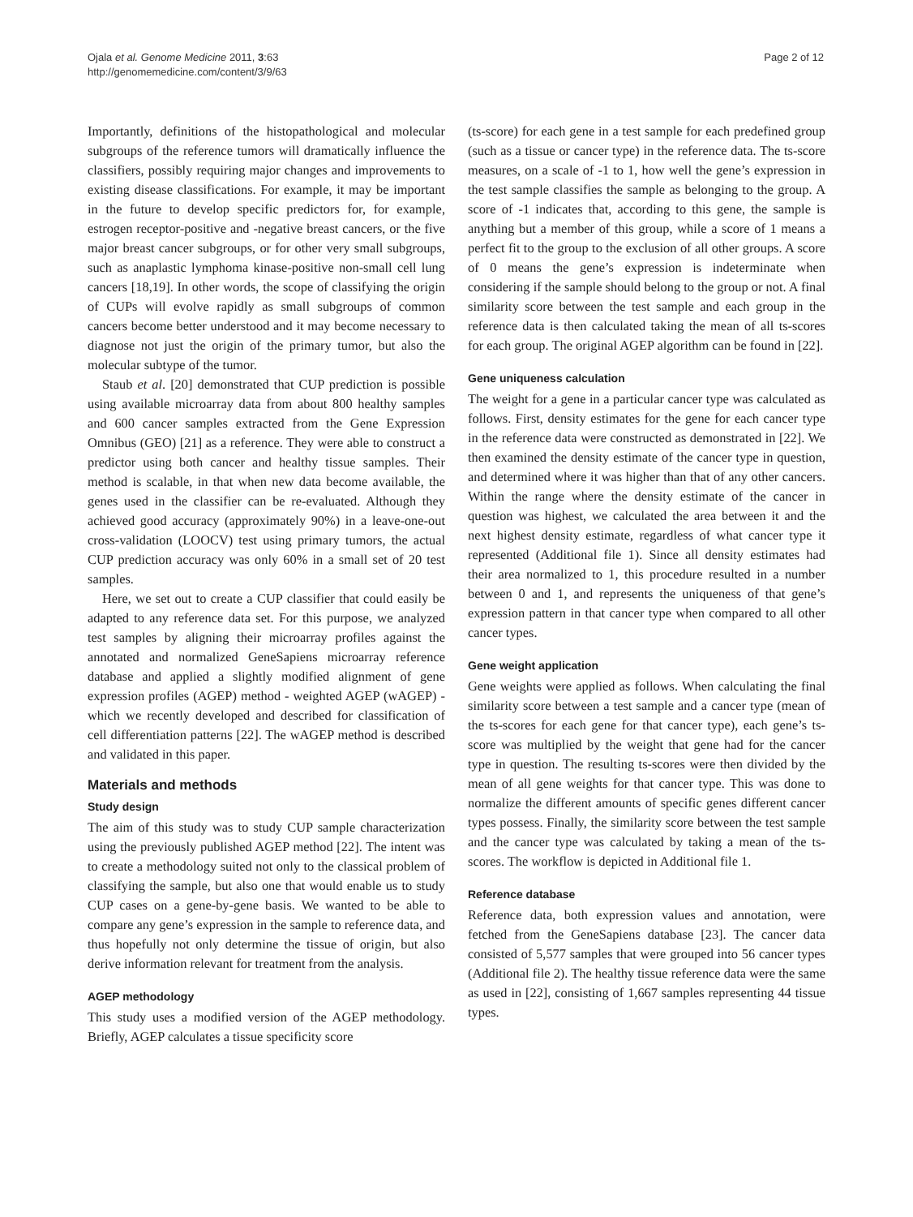Ojala et al. Genome Medicine 2011, 3:63
http://genomemedicine.com/content/3/9/63
Page 2 of 12
Importantly, definitions of the histopathological and molecular subgroups of the reference tumors will dramatically influence the classifiers, possibly requiring major changes and improvements to existing disease classifications. For example, it may be important in the future to develop specific predictors for, for example, estrogen receptor-positive and -negative breast cancers, or the five major breast cancer subgroups, or for other very small subgroups, such as anaplastic lymphoma kinase-positive non-small cell lung cancers [18,19]. In other words, the scope of classifying the origin of CUPs will evolve rapidly as small subgroups of common cancers become better understood and it may become necessary to diagnose not just the origin of the primary tumor, but also the molecular subtype of the tumor.
Staub et al. [20] demonstrated that CUP prediction is possible using available microarray data from about 800 healthy samples and 600 cancer samples extracted from the Gene Expression Omnibus (GEO) [21] as a reference. They were able to construct a predictor using both cancer and healthy tissue samples. Their method is scalable, in that when new data become available, the genes used in the classifier can be re-evaluated. Although they achieved good accuracy (approximately 90%) in a leave-one-out cross-validation (LOOCV) test using primary tumors, the actual CUP prediction accuracy was only 60% in a small set of 20 test samples.
Here, we set out to create a CUP classifier that could easily be adapted to any reference data set. For this purpose, we analyzed test samples by aligning their microarray profiles against the annotated and normalized GeneSapiens microarray reference database and applied a slightly modified alignment of gene expression profiles (AGEP) method - weighted AGEP (wAGEP) - which we recently developed and described for classification of cell differentiation patterns [22]. The wAGEP method is described and validated in this paper.
Materials and methods
Study design
The aim of this study was to study CUP sample characterization using the previously published AGEP method [22]. The intent was to create a methodology suited not only to the classical problem of classifying the sample, but also one that would enable us to study CUP cases on a gene-by-gene basis. We wanted to be able to compare any gene’s expression in the sample to reference data, and thus hopefully not only determine the tissue of origin, but also derive information relevant for treatment from the analysis.
AGEP methodology
This study uses a modified version of the AGEP methodology. Briefly, AGEP calculates a tissue specificity score
(ts-score) for each gene in a test sample for each predefined group (such as a tissue or cancer type) in the reference data. The ts-score measures, on a scale of -1 to 1, how well the gene’s expression in the test sample classifies the sample as belonging to the group. A score of -1 indicates that, according to this gene, the sample is anything but a member of this group, while a score of 1 means a perfect fit to the group to the exclusion of all other groups. A score of 0 means the gene’s expression is indeterminate when considering if the sample should belong to the group or not. A final similarity score between the test sample and each group in the reference data is then calculated taking the mean of all ts-scores for each group. The original AGEP algorithm can be found in [22].
Gene uniqueness calculation
The weight for a gene in a particular cancer type was calculated as follows. First, density estimates for the gene for each cancer type in the reference data were constructed as demonstrated in [22]. We then examined the density estimate of the cancer type in question, and determined where it was higher than that of any other cancers. Within the range where the density estimate of the cancer in question was highest, we calculated the area between it and the next highest density estimate, regardless of what cancer type it represented (Additional file 1). Since all density estimates had their area normalized to 1, this procedure resulted in a number between 0 and 1, and represents the uniqueness of that gene’s expression pattern in that cancer type when compared to all other cancer types.
Gene weight application
Gene weights were applied as follows. When calculating the final similarity score between a test sample and a cancer type (mean of the ts-scores for each gene for that cancer type), each gene’s ts-score was multiplied by the weight that gene had for the cancer type in question. The resulting ts-scores were then divided by the mean of all gene weights for that cancer type. This was done to normalize the different amounts of specific genes different cancer types possess. Finally, the similarity score between the test sample and the cancer type was calculated by taking a mean of the ts-scores. The workflow is depicted in Additional file 1.
Reference database
Reference data, both expression values and annotation, were fetched from the GeneSapiens database [23]. The cancer data consisted of 5,577 samples that were grouped into 56 cancer types (Additional file 2). The healthy tissue reference data were the same as used in [22], consisting of 1,667 samples representing 44 tissue types.